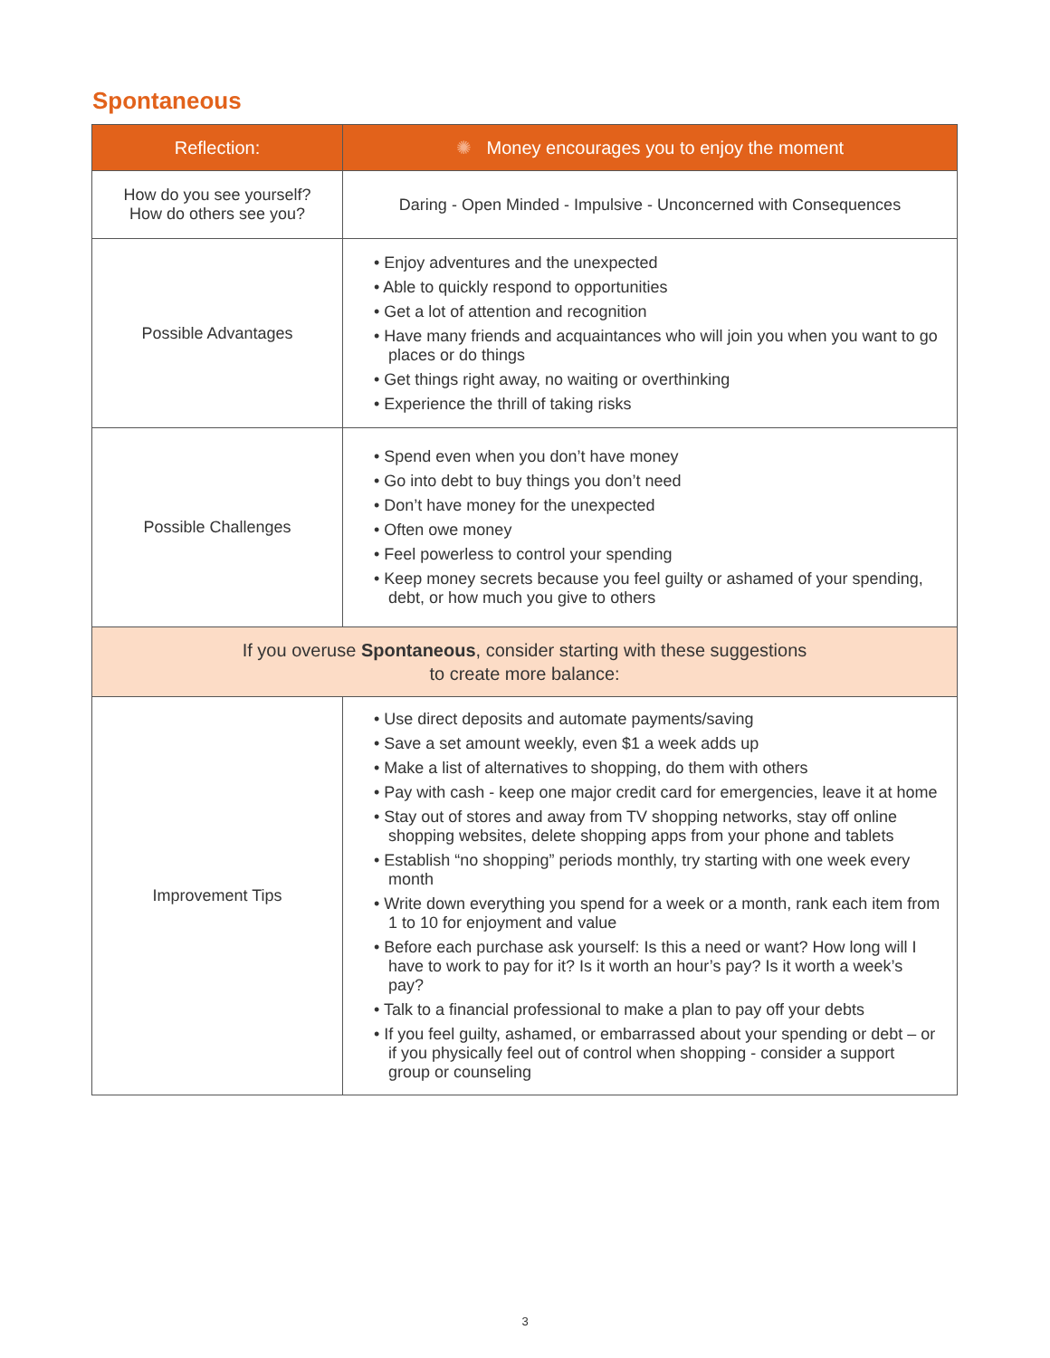Spontaneous
| Reflection: | ✺ Money encourages you to enjoy the moment |
| --- | --- |
| How do you see yourself? How do others see you? | Daring - Open Minded - Impulsive - Unconcerned with Consequences |
| Possible Advantages | • Enjoy adventures and the unexpected • Able to quickly respond to opportunities • Get a lot of attention and recognition • Have many friends and acquaintances who will join you when you want to go places or do things • Get things right away, no waiting or overthinking • Experience the thrill of taking risks |
| Possible Challenges | • Spend even when you don’t have money • Go into debt to buy things you don’t need • Don’t have money for the unexpected • Often owe money • Feel powerless to control your spending • Keep money secrets because you feel guilty or ashamed of your spending, debt, or how much you give to others |
| If you overuse Spontaneous , consider starting with these suggestions to create more balance: | |
| Improvement Tips | • Use direct deposits and automate payments/saving • Save a set amount weekly, even $1 a week adds up • Make a list of alternatives to shopping, do them with others • Pay with cash - keep one major credit card for emergencies, leave it at home • Stay out of stores and away from TV shopping networks, stay off online shopping websites, delete shopping apps from your phone and tablets • Establish “no shopping” periods monthly, try starting with one week every month • Write down everything you spend for a week or a month, rank each item from 1 to 10 for enjoyment and value • Before each purchase ask yourself: Is this a need or want? How long will I have to work to pay for it? Is it worth an hour’s pay? Is it worth a week’s pay? • Talk to a financial professional to make a plan to pay off your debts • If you feel guilty, ashamed, or embarrassed about your spending or debt – or if you physically feel out of control when shopping - consider a support group or counseling |
3